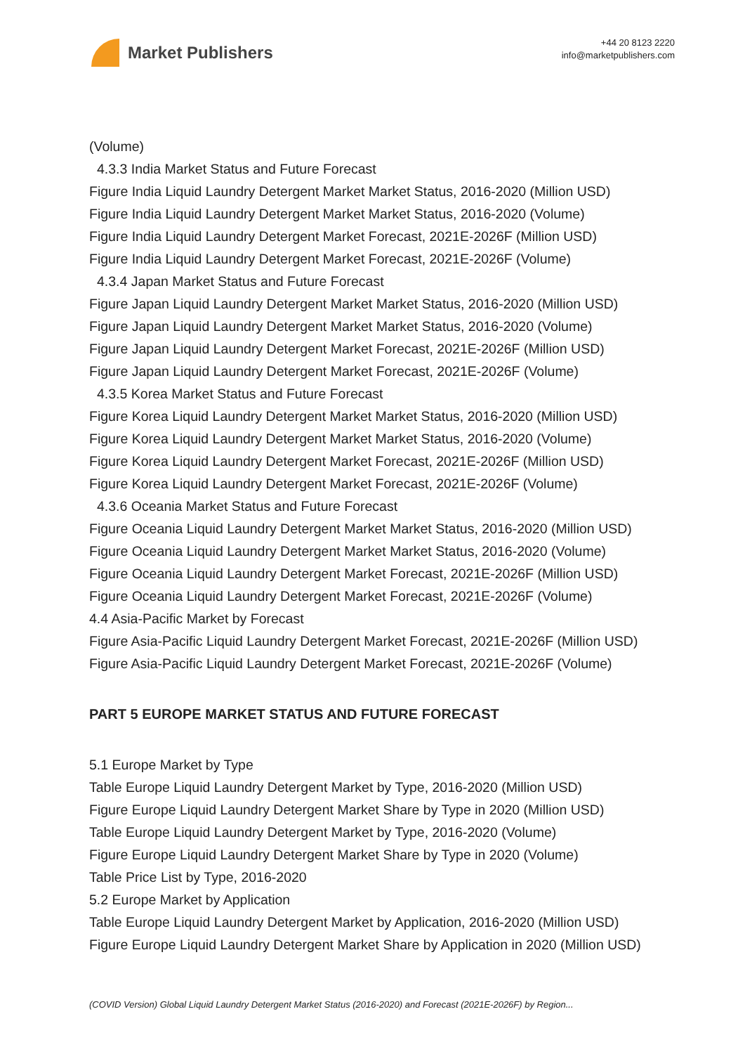Market Publishers
+44 20 8123 2220
info@marketpublishers.com
(Volume)
4.3.3 India Market Status and Future Forecast
Figure India Liquid Laundry Detergent Market Market Status, 2016-2020 (Million USD)
Figure India Liquid Laundry Detergent Market Market Status, 2016-2020 (Volume)
Figure India Liquid Laundry Detergent Market Forecast, 2021E-2026F (Million USD)
Figure India Liquid Laundry Detergent Market Forecast, 2021E-2026F (Volume)
4.3.4 Japan Market Status and Future Forecast
Figure Japan Liquid Laundry Detergent Market Market Status, 2016-2020 (Million USD)
Figure Japan Liquid Laundry Detergent Market Market Status, 2016-2020 (Volume)
Figure Japan Liquid Laundry Detergent Market Forecast, 2021E-2026F (Million USD)
Figure Japan Liquid Laundry Detergent Market Forecast, 2021E-2026F (Volume)
4.3.5 Korea Market Status and Future Forecast
Figure Korea Liquid Laundry Detergent Market Market Status, 2016-2020 (Million USD)
Figure Korea Liquid Laundry Detergent Market Market Status, 2016-2020 (Volume)
Figure Korea Liquid Laundry Detergent Market Forecast, 2021E-2026F (Million USD)
Figure Korea Liquid Laundry Detergent Market Forecast, 2021E-2026F (Volume)
4.3.6 Oceania Market Status and Future Forecast
Figure Oceania Liquid Laundry Detergent Market Market Status, 2016-2020 (Million USD)
Figure Oceania Liquid Laundry Detergent Market Market Status, 2016-2020 (Volume)
Figure Oceania Liquid Laundry Detergent Market Forecast, 2021E-2026F (Million USD)
Figure Oceania Liquid Laundry Detergent Market Forecast, 2021E-2026F (Volume)
4.4 Asia-Pacific Market by Forecast
Figure Asia-Pacific Liquid Laundry Detergent Market Forecast, 2021E-2026F (Million USD)
Figure Asia-Pacific Liquid Laundry Detergent Market Forecast, 2021E-2026F (Volume)
PART 5 EUROPE MARKET STATUS AND FUTURE FORECAST
5.1 Europe Market by Type
Table Europe Liquid Laundry Detergent Market by Type, 2016-2020 (Million USD)
Figure Europe Liquid Laundry Detergent Market Share by Type in 2020 (Million USD)
Table Europe Liquid Laundry Detergent Market by Type, 2016-2020 (Volume)
Figure Europe Liquid Laundry Detergent Market Share by Type in 2020 (Volume)
Table Price List by Type, 2016-2020
5.2 Europe Market by Application
Table Europe Liquid Laundry Detergent Market by Application, 2016-2020 (Million USD)
Figure Europe Liquid Laundry Detergent Market Share by Application in 2020 (Million USD)
(COVID Version) Global Liquid Laundry Detergent Market Status (2016-2020) and Forecast (2021E-2026F) by Region...